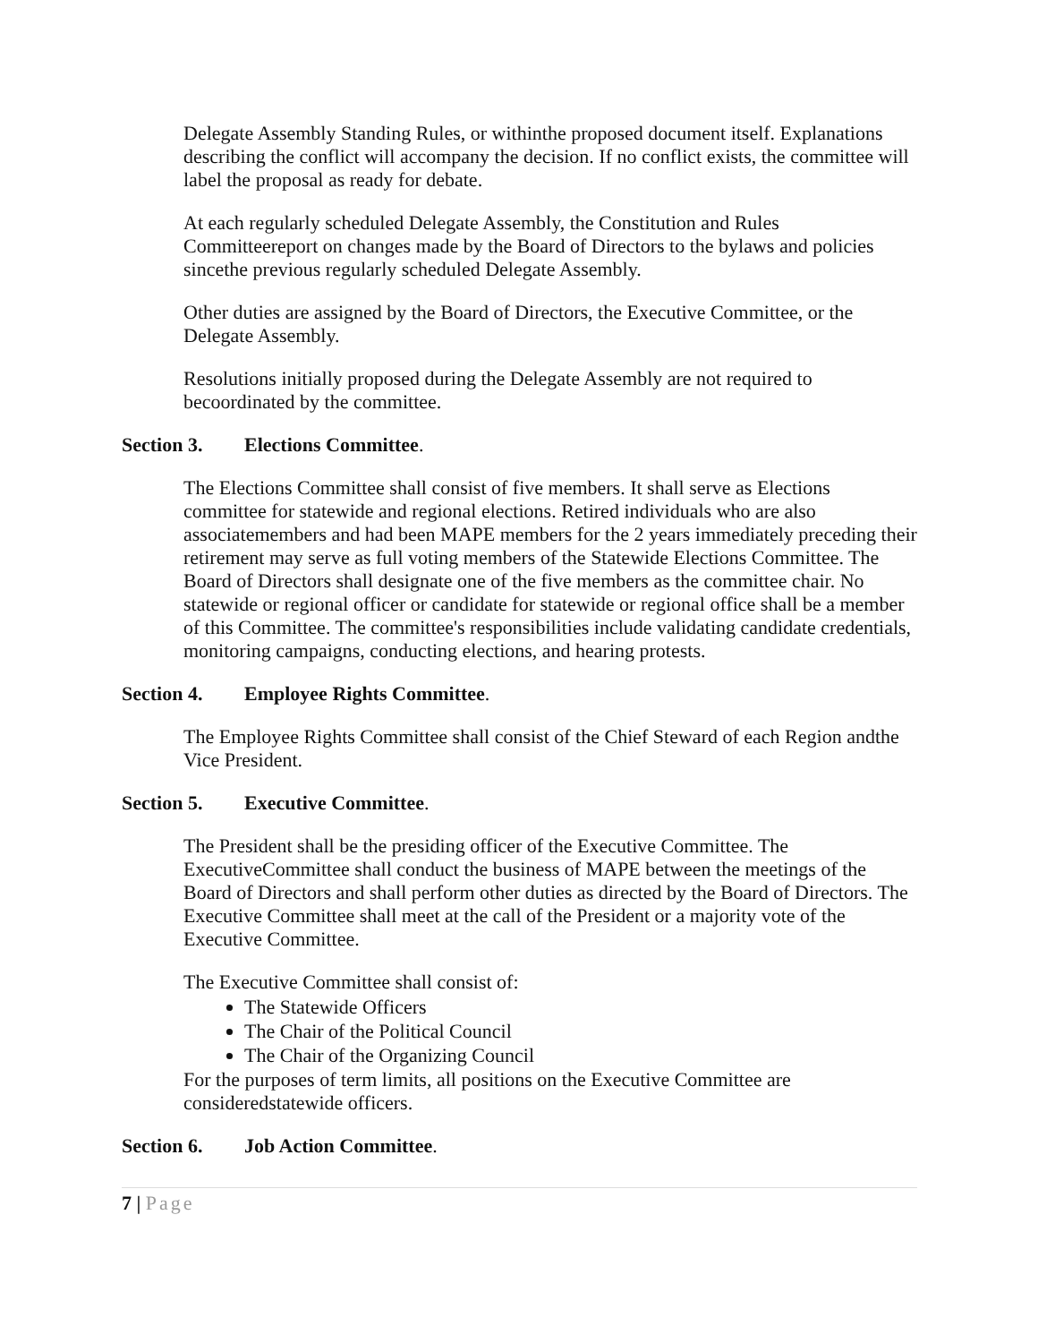Delegate Assembly Standing Rules, or withinthe proposed document itself. Explanations describing the conflict will accompany the decision. If no conflict exists, the committee will label the proposal as ready for debate.
At each regularly scheduled Delegate Assembly, the Constitution and Rules Committeereport on changes made by the Board of Directors to the bylaws and policies sincethe previous regularly scheduled Delegate Assembly.
Other duties are assigned by the Board of Directors, the Executive Committee, or the Delegate Assembly.
Resolutions initially proposed during the Delegate Assembly are not required to becoordinated by the committee.
Section 3. Elections Committee.
The Elections Committee shall consist of five members. It shall serve as Elections committee for statewide and regional elections. Retired individuals who are also associatemembers and had been MAPE members for the 2 years immediately preceding their retirement may serve as full voting members of the Statewide Elections Committee. The Board of Directors shall designate one of the five members as the committee chair. No statewide or regional officer or candidate for statewide or regional office shall be a member of this Committee. The committee's responsibilities include validating candidate credentials, monitoring campaigns, conducting elections, and hearing protests.
Section 4. Employee Rights Committee.
The Employee Rights Committee shall consist of the Chief Steward of each Region andthe Vice President.
Section 5. Executive Committee.
The President shall be the presiding officer of the Executive Committee. The ExecutiveCommittee shall conduct the business of MAPE between the meetings of the Board of Directors and shall perform other duties as directed by the Board of Directors. The Executive Committee shall meet at the call of the President or a majority vote of the Executive Committee.
The Executive Committee shall consist of:
The Statewide Officers
The Chair of the Political Council
The Chair of the Organizing Council
For the purposes of term limits, all positions on the Executive Committee are consideredstatewide officers.
Section 6. Job Action Committee.
7 | Page